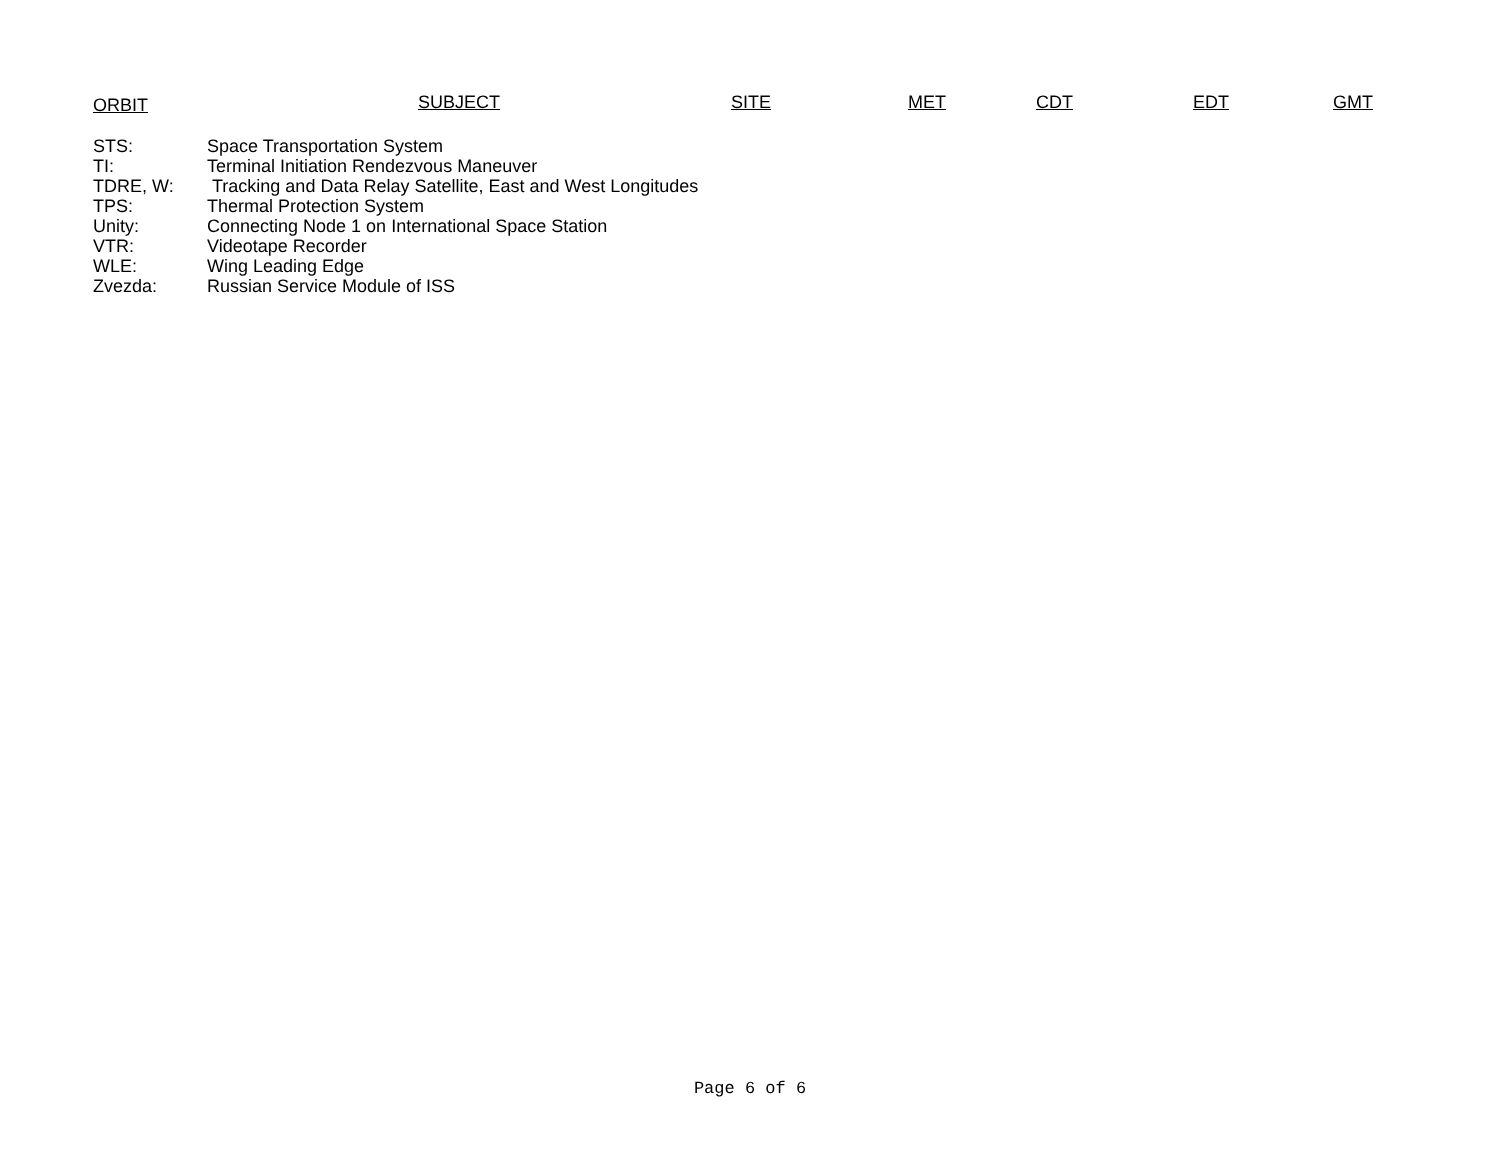ORBIT SUBJECT SITE MET CDT EDT GMT
| STS: | Space Transportation System |
| TI: | Terminal Initiation Rendezvous Maneuver |
| TDRE, W: | Tracking and Data Relay Satellite, East and West Longitudes |
| TPS: | Thermal Protection System |
| Unity: | Connecting Node 1 on International Space Station |
| VTR: | Videotape Recorder |
| WLE: | Wing Leading Edge |
| Zvezda: | Russian Service Module of ISS |
Page 6 of 6